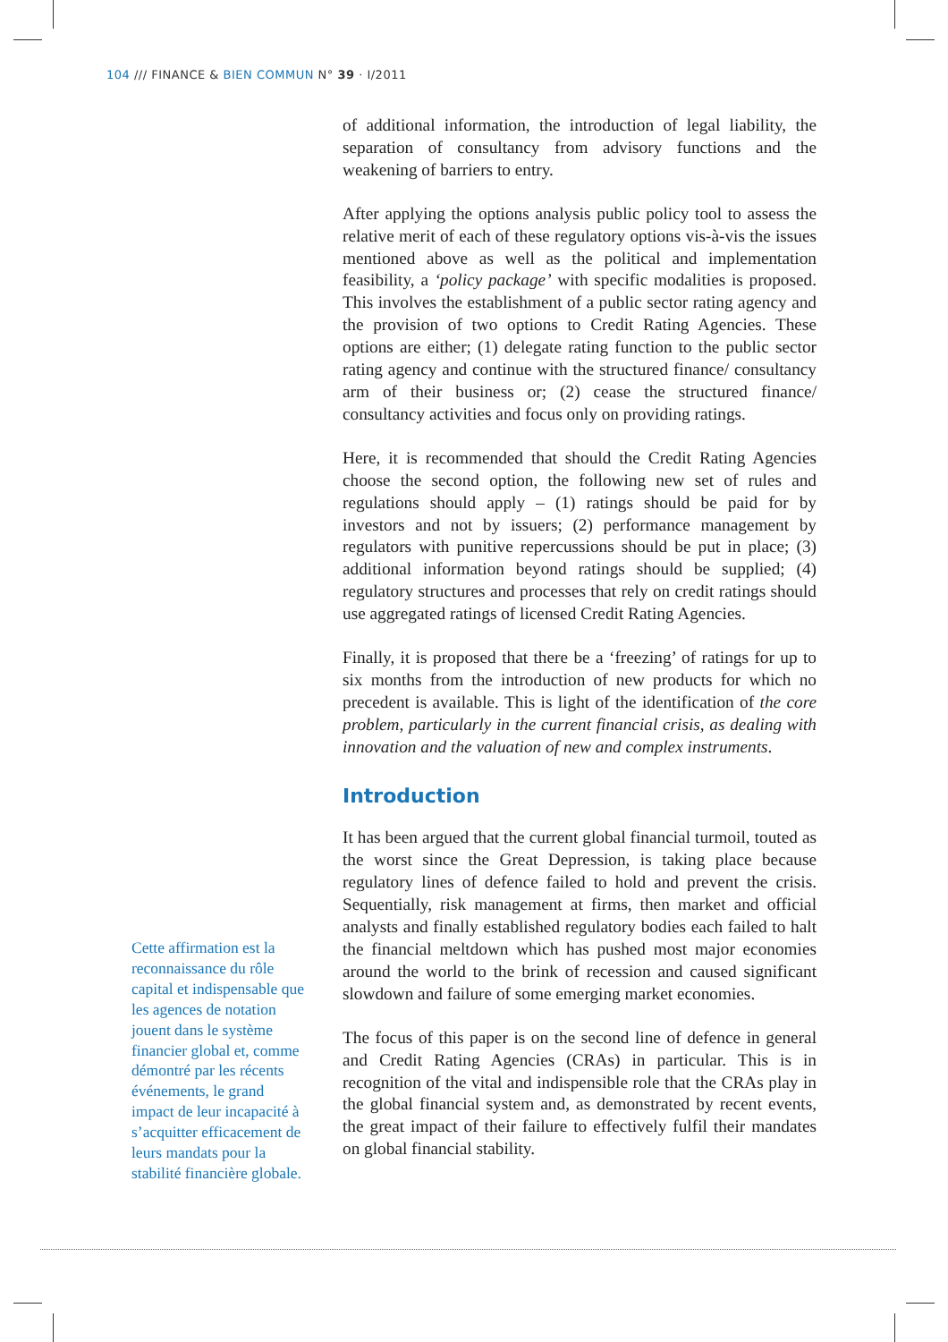104 /// FINANCE & BIEN COMMUN N° 39 · I/2011
of additional information, the introduction of legal liability, the separation of consultancy from advisory functions and the weakening of barriers to entry.
After applying the options analysis public policy tool to assess the relative merit of each of these regulatory options vis-à-vis the issues mentioned above as well as the political and implementation feasibility, a ‘policy package’ with specific modalities is proposed. This involves the establishment of a public sector rating agency and the provision of two options to Credit Rating Agencies. These options are either; (1) delegate rating function to the public sector rating agency and continue with the structured finance/ consultancy arm of their business or; (2) cease the structured finance/ consultancy activities and focus only on providing ratings.
Here, it is recommended that should the Credit Rating Agencies choose the second option, the following new set of rules and regulations should apply – (1) ratings should be paid for by investors and not by issuers; (2) performance management by regulators with punitive repercussions should be put in place; (3) additional information beyond ratings should be supplied; (4) regulatory structures and processes that rely on credit ratings should use aggregated ratings of licensed Credit Rating Agencies.
Finally, it is proposed that there be a ‘freezing’ of ratings for up to six months from the introduction of new products for which no precedent is available. This is light of the identification of the core problem, particularly in the current financial crisis, as dealing with innovation and the valuation of new and complex instruments.
Introduction
It has been argued that the current global financial turmoil, touted as the worst since the Great Depression, is taking place because regulatory lines of defence failed to hold and prevent the crisis. Sequentially, risk management at firms, then market and official analysts and finally established regulatory bodies each failed to halt the financial meltdown which has pushed most major economies around the world to the brink of recession and caused significant slowdown and failure of some emerging market economies.
The focus of this paper is on the second line of defence in general and Credit Rating Agencies (CRAs) in particular. This is in recognition of the vital and indispensible role that the CRAs play in the global financial system and, as demonstrated by recent events, the great impact of their failure to effectively fulfil their mandates on global financial stability.
Cette affirmation est la reconnaissance du rôle capital et indispensable que les agences de notation jouent dans le système financier global et, comme démontré par les récents événements, le grand impact de leur incapacité à s’acquitter efficacement de leurs mandats pour la stabilité financière globale.